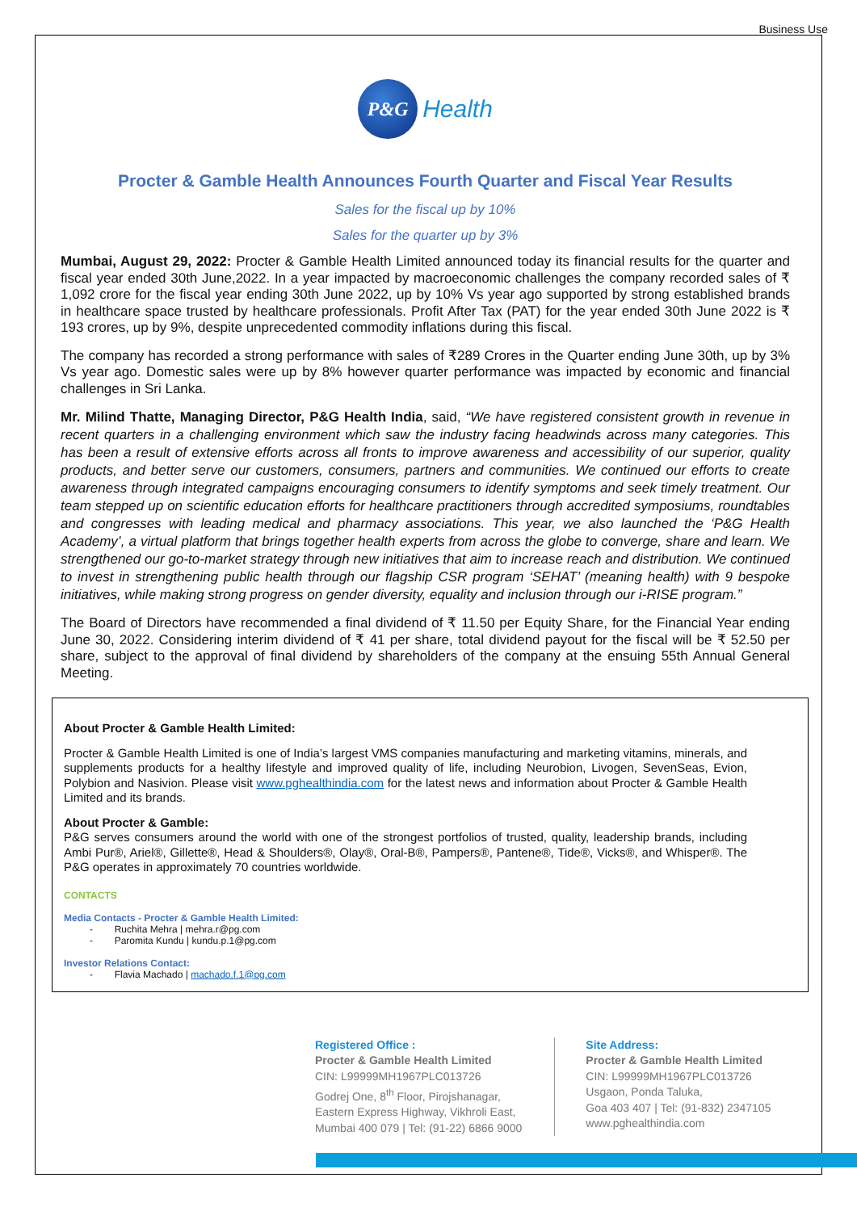Business Use
P&G Health
Procter & Gamble Health Announces Fourth Quarter and Fiscal Year Results
Sales for the fiscal up by 10%
Sales for the quarter up by 3%
Mumbai, August 29, 2022: Procter & Gamble Health Limited announced today its financial results for the quarter and fiscal year ended 30th June,2022. In a year impacted by macroeconomic challenges the company recorded sales of ₹ 1,092 crore for the fiscal year ending 30th June 2022, up by 10% Vs year ago supported by strong established brands in healthcare space trusted by healthcare professionals. Profit After Tax (PAT) for the year ended 30th June 2022 is ₹ 193 crores, up by 9%, despite unprecedented commodity inflations during this fiscal.
The company has recorded a strong performance with sales of ₹289 Crores in the Quarter ending June 30th, up by 3% Vs year ago. Domestic sales were up by 8% however quarter performance was impacted by economic and financial challenges in Sri Lanka.
Mr. Milind Thatte, Managing Director, P&G Health India, said, “We have registered consistent growth in revenue in recent quarters in a challenging environment which saw the industry facing headwinds across many categories. This has been a result of extensive efforts across all fronts to improve awareness and accessibility of our superior, quality products, and better serve our customers, consumers, partners and communities. We continued our efforts to create awareness through integrated campaigns encouraging consumers to identify symptoms and seek timely treatment. Our team stepped up on scientific education efforts for healthcare practitioners through accredited symposiums, roundtables and congresses with leading medical and pharmacy associations. This year, we also launched the ‘P&G Health Academy’, a virtual platform that brings together health experts from across the globe to converge, share and learn. We strengthened our go-to-market strategy through new initiatives that aim to increase reach and distribution. We continued to invest in strengthening public health through our flagship CSR program ‘SEHAT’ (meaning health) with 9 bespoke initiatives, while making strong progress on gender diversity, equality and inclusion through our i-RISE program.”
The Board of Directors have recommended a final dividend of ₹ 11.50 per Equity Share, for the Financial Year ending June 30, 2022. Considering interim dividend of ₹ 41 per share, total dividend payout for the fiscal will be ₹ 52.50 per share, subject to the approval of final dividend by shareholders of the company at the ensuing 55th Annual General Meeting.
About Procter & Gamble Health Limited:
Procter & Gamble Health Limited is one of India’s largest VMS companies manufacturing and marketing vitamins, minerals, and supplements products for a healthy lifestyle and improved quality of life, including Neurobion, Livogen, SevenSeas, Evion, Polybion and Nasivion. Please visit www.pghealthindia.com for the latest news and information about Procter & Gamble Health Limited and its brands.
About Procter & Gamble:
P&G serves consumers around the world with one of the strongest portfolios of trusted, quality, leadership brands, including Ambi Pur®, Ariel®, Gillette®, Head & Shoulders®, Olay®, Oral-B®, Pampers®, Pantene®, Tide®, Vicks®, and Whisper®. The P&G operates in approximately 70 countries worldwide.
CONTACTS
Media Contacts - Procter & Gamble Health Limited:
- Ruchita Mehra | mehra.r@pg.com
- Paromita Kundu | kundu.p.1@pg.com
Investor Relations Contact:
- Flavia Machado | machado.f.1@pg.com
Registered Office :
Procter & Gamble Health Limited
CIN: L99999MH1967PLC013726
Godrej One, 8<sup>th</sup> Floor, Pirojshanagar,
Eastern Express Highway, Vikhroli East,
Mumbai 400 079 | Tel: (91-22) 6866 9000
Site Address:
Procter & Gamble Health Limited
CIN: L99999MH1967PLC013726
Usgaon, Ponda Taluka,
Goa 403 407 | Tel: (91-832) 2347105
www.pghealthindia.com